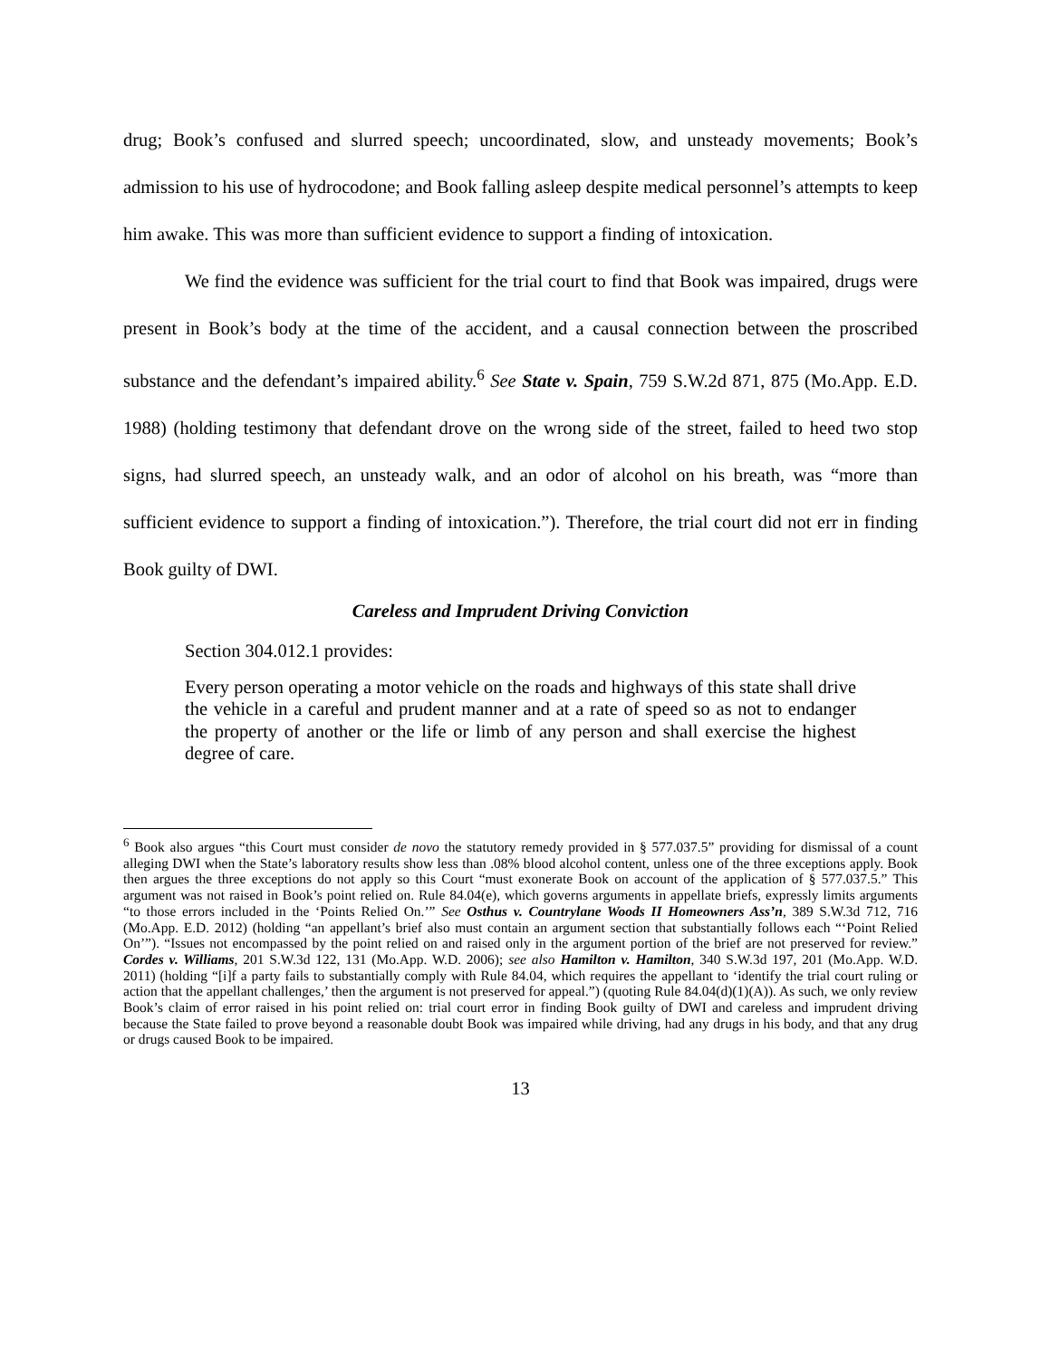drug; Book’s confused and slurred speech; uncoordinated, slow, and unsteady movements; Book’s admission to his use of hydrocodone; and Book falling asleep despite medical personnel’s attempts to keep him awake. This was more than sufficient evidence to support a finding of intoxication.
We find the evidence was sufficient for the trial court to find that Book was impaired, drugs were present in Book’s body at the time of the accident, and a causal connection between the proscribed substance and the defendant’s impaired ability.<sup>6</sup> See State v. Spain, 759 S.W.2d 871, 875 (Mo.App. E.D. 1988) (holding testimony that defendant drove on the wrong side of the street, failed to heed two stop signs, had slurred speech, an unsteady walk, and an odor of alcohol on his breath, was “more than sufficient evidence to support a finding of intoxication.”). Therefore, the trial court did not err in finding Book guilty of DWI.
Careless and Imprudent Driving Conviction
Section 304.012.1 provides:
Every person operating a motor vehicle on the roads and highways of this state shall drive the vehicle in a careful and prudent manner and at a rate of speed so as not to endanger the property of another or the life or limb of any person and shall exercise the highest degree of care.
<sup>6</sup> Book also argues “this Court must consider de novo the statutory remedy provided in § 577.037.5” providing for dismissal of a count alleging DWI when the State’s laboratory results show less than .08% blood alcohol content, unless one of the three exceptions apply. Book then argues the three exceptions do not apply so this Court “must exonerate Book on account of the application of § 577.037.5.” This argument was not raised in Book’s point relied on. Rule 84.04(e), which governs arguments in appellate briefs, expressly limits arguments “to those errors included in the ‘Points Relied On.’” See Osthus v. Countrylane Woods II Homeowners Ass’n, 389 S.W.3d 712, 716 (Mo.App. E.D. 2012) (holding “an appellant’s brief also must contain an argument section that substantially follows each “‘Point Relied On’”). “Issues not encompassed by the point relied on and raised only in the argument portion of the brief are not preserved for review.” Cordes v. Williams, 201 S.W.3d 122, 131 (Mo.App. W.D. 2006); see also Hamilton v. Hamilton, 340 S.W.3d 197, 201 (Mo.App. W.D. 2011) (holding “[i]f a party fails to substantially comply with Rule 84.04, which requires the appellant to ‘identify the trial court ruling or action that the appellant challenges,’ then the argument is not preserved for appeal.”) (quoting Rule 84.04(d)(1)(A)). As such, we only review Book’s claim of error raised in his point relied on: trial court error in finding Book guilty of DWI and careless and imprudent driving because the State failed to prove beyond a reasonable doubt Book was impaired while driving, had any drugs in his body, and that any drug or drugs caused Book to be impaired.
13